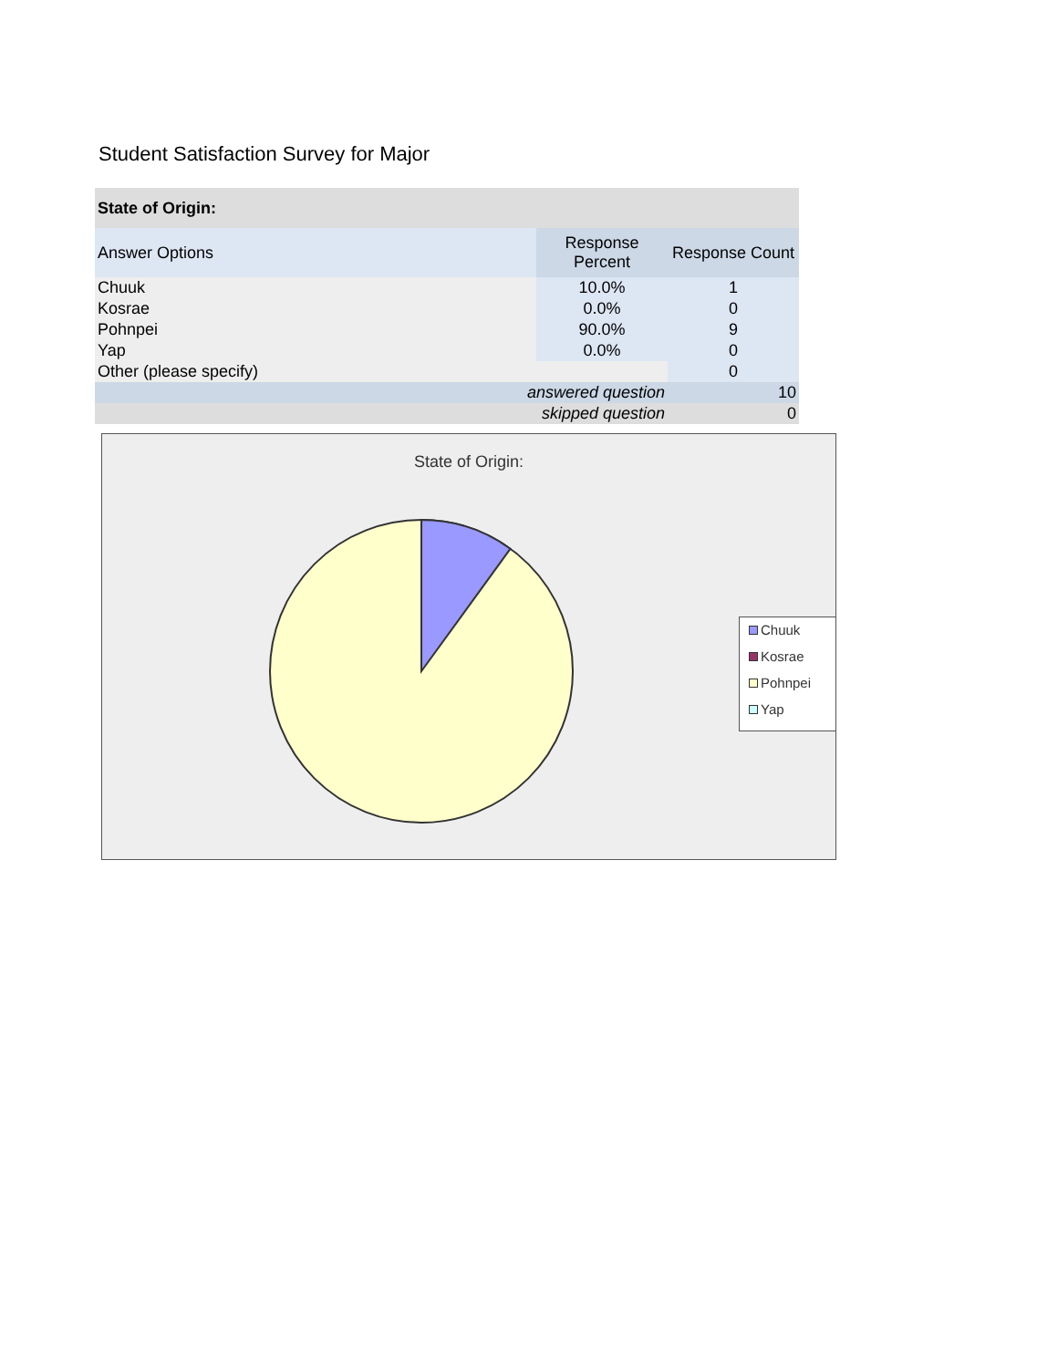Student Satisfaction Survey for Major
| State of Origin: | | |
| --- | --- | --- |
| Answer Options | Response Percent | Response Count |
| Chuuk | 10.0% | 1 |
| Kosrae | 0.0% | 0 |
| Pohnpei | 90.0% | 9 |
| Yap | 0.0% | 0 |
| Other (please specify) | | 0 |
| answered question | | 10 |
| skipped question | | 0 |
State of Origin:
Chuuk
Kosrae
Pohnpei
Yap